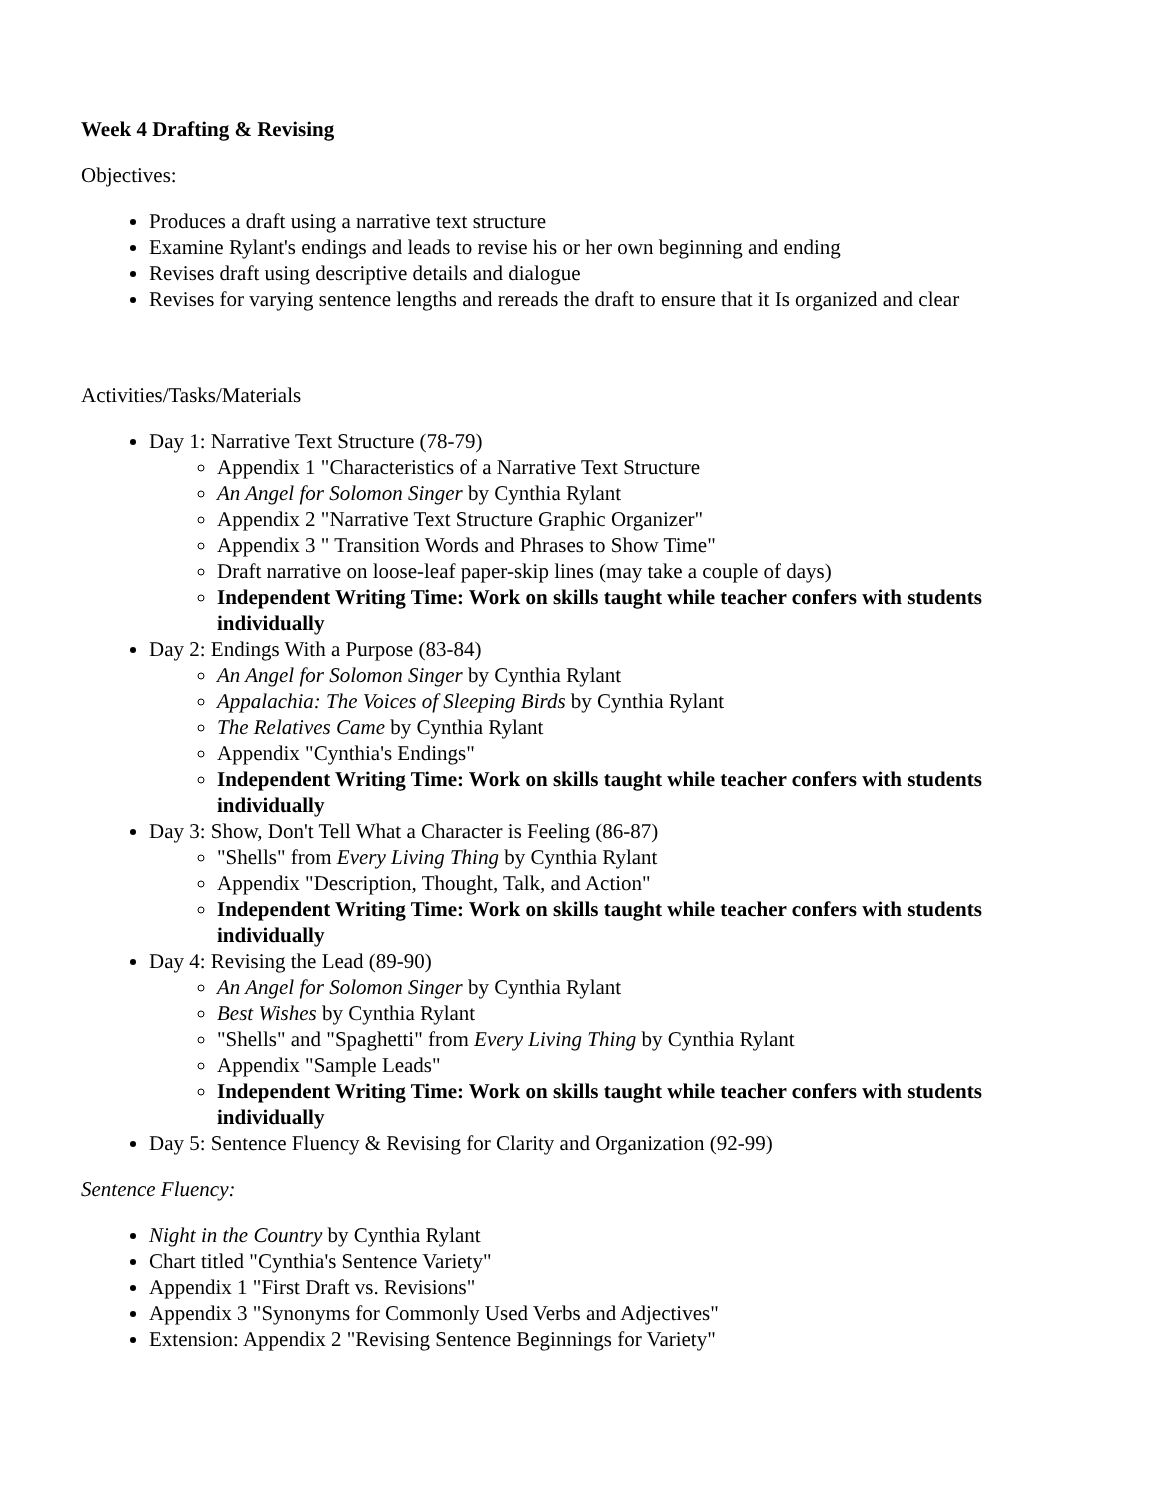Week 4 Drafting & Revising
Objectives:
Produces a draft using a narrative text structure
Examine Rylant's endings and leads to revise his or her own beginning and ending
Revises draft using descriptive details and dialogue
Revises for varying sentence lengths and rereads the draft to ensure that it Is organized and clear
Activities/Tasks/Materials
Day 1: Narrative Text Structure (78-79)
Appendix 1 "Characteristics of a Narrative Text Structure
An Angel for Solomon Singer by Cynthia Rylant
Appendix 2 "Narrative Text Structure Graphic Organizer"
Appendix 3 " Transition Words and Phrases to Show Time"
Draft narrative on loose-leaf paper-skip lines (may take a couple of days)
Independent Writing Time: Work on skills taught while teacher confers with students individually
Day 2: Endings With a Purpose (83-84)
An Angel for Solomon Singer by Cynthia Rylant
Appalachia: The Voices of Sleeping Birds by Cynthia Rylant
The Relatives Came by Cynthia Rylant
Appendix "Cynthia's Endings"
Independent Writing Time: Work on skills taught while teacher confers with students individually
Day 3: Show, Don't Tell What a Character is Feeling (86-87)
"Shells" from Every Living Thing by Cynthia Rylant
Appendix "Description, Thought, Talk, and Action"
Independent Writing Time: Work on skills taught while teacher confers with students individually
Day 4: Revising the Lead (89-90)
An Angel for Solomon Singer by Cynthia Rylant
Best Wishes by Cynthia Rylant
"Shells" and "Spaghetti" from Every Living Thing by Cynthia Rylant
Appendix "Sample Leads"
Independent Writing Time: Work on skills taught while teacher confers with students individually
Day 5: Sentence Fluency & Revising for Clarity and Organization (92-99)
Sentence Fluency:
Night in the Country by Cynthia Rylant
Chart titled "Cynthia's Sentence Variety"
Appendix 1 "First Draft vs. Revisions"
Appendix 3 "Synonyms for Commonly Used Verbs and Adjectives"
Extension: Appendix 2 "Revising Sentence Beginnings for Variety"